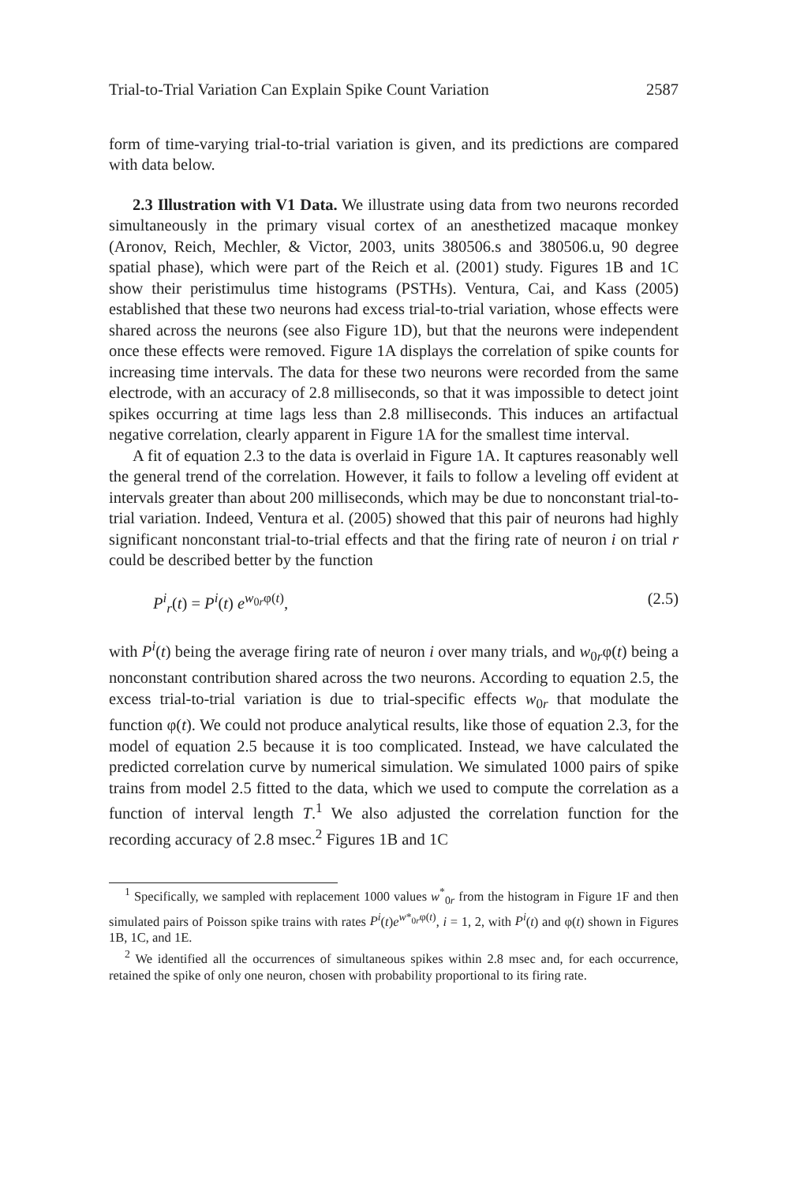Trial-to-Trial Variation Can Explain Spike Count Variation 2587
form of time-varying trial-to-trial variation is given, and its predictions are compared with data below.
2.3 Illustration with V1 Data. We illustrate using data from two neurons recorded simultaneously in the primary visual cortex of an anesthetized macaque monkey (Aronov, Reich, Mechler, & Victor, 2003, units 380506.s and 380506.u, 90 degree spatial phase), which were part of the Reich et al. (2001) study. Figures 1B and 1C show their peristimulus time histograms (PSTHs). Ventura, Cai, and Kass (2005) established that these two neurons had excess trial-to-trial variation, whose effects were shared across the neurons (see also Figure 1D), but that the neurons were independent once these effects were removed. Figure 1A displays the correlation of spike counts for increasing time intervals. The data for these two neurons were recorded from the same electrode, with an accuracy of 2.8 milliseconds, so that it was impossible to detect joint spikes occurring at time lags less than 2.8 milliseconds. This induces an artifactual negative correlation, clearly apparent in Figure 1A for the smallest time interval.
A fit of equation 2.3 to the data is overlaid in Figure 1A. It captures reasonably well the general trend of the correlation. However, it fails to follow a leveling off evident at intervals greater than about 200 milliseconds, which may be due to nonconstant trial-to-trial variation. Indeed, Ventura et al. (2005) showed that this pair of neurons had highly significant nonconstant trial-to-trial effects and that the firing rate of neuron i on trial r could be described better by the function
P<sup>i</sup><sub>r</sub>(t) = P<sup>i</sup>(t) e<sup>w<sub>0r</sub>φ(t)</sup>, (2.5)
with P<sup>i</sup>(t) being the average firing rate of neuron i over many trials, and w<sub>0r</sub>φ(t) being a nonconstant contribution shared across the two neurons. According to equation 2.5, the excess trial-to-trial variation is due to trial-specific effects w<sub>0r</sub> that modulate the function φ(t). We could not produce analytical results, like those of equation 2.3, for the model of equation 2.5 because it is too complicated. Instead, we have calculated the predicted correlation curve by numerical simulation. We simulated 1000 pairs of spike trains from model 2.5 fitted to the data, which we used to compute the correlation as a function of interval length T.<sup>1</sup> We also adjusted the correlation function for the recording accuracy of 2.8 msec.<sup>2</sup> Figures 1B and 1C
<sup>1</sup> Specifically, we sampled with replacement 1000 values w<sup>*</sup><sub>0r</sub> from the histogram in Figure 1F and then simulated pairs of Poisson spike trains with rates P<sup>i</sup>(t)e<sup>w*<sub>0r</sub>φ(t)</sup>, i = 1, 2, with P<sup>i</sup>(t) and φ(t) shown in Figures 1B, 1C, and 1E.
<sup>2</sup> We identified all the occurrences of simultaneous spikes within 2.8 msec and, for each occurrence, retained the spike of only one neuron, chosen with probability proportional to its firing rate.